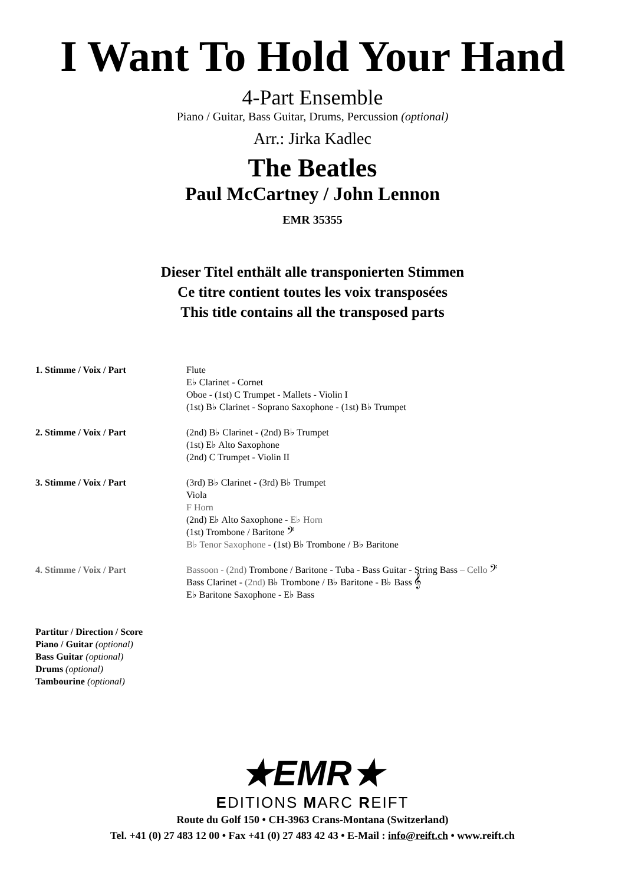I Want To Hold Your Hand
4-Part Ensemble
Piano / Guitar, Bass Guitar, Drums, Percussion (optional)
Arr.: Jirka Kadlec
The Beatles
Paul McCartney / John Lennon
EMR 35355
Dieser Titel enthält alle transponierten Stimmen
Ce titre contient toutes les voix transposées
This title contains all the transposed parts
| 1. Stimme / Voix / Part | Flute E♭ Clarinet - Cornet Oboe - (1st) C Trumpet - Mallets - Violin I (1st) B♭ Clarinet - Soprano Saxophone - (1st) B♭ Trumpet |
| 2. Stimme / Voix / Part | (2nd) B♭ Clarinet - (2nd) B♭ Trumpet (1st) E♭ Alto Saxophone (2nd) C Trumpet - Violin II |
| 3. Stimme / Voix / Part | (3rd) B♭ Clarinet - (3rd) B♭ Trumpet Viola F Horn (2nd) E♭ Alto Saxophone - E♭ Horn (1st) Trombone / Baritone 𝄢 B♭ Tenor Saxophone - (1st) B♭ Trombone / B♭ Baritone |
| 4. Stimme / Voix / Part | Bassoon - (2nd) Trombone / Baritone - Tuba - Bass Guitar - String Bass – Cello 𝄢 Bass Clarinet - (2nd) B♭ Trombone / B♭ Baritone - B♭ Bass 𝄞 E♭ Baritone Saxophone - E♭ Bass |
Partitur / Direction / Score
Piano / Guitar (optional)
Bass Guitar (optional)
Drums (optional)
Tambourine (optional)
★EMR★
EDITIONS MARC REIFT
Route du Golf 150 • CH-3963 Crans-Montana (Switzerland)
Tel. +41 (0) 27 483 12 00 • Fax +41 (0) 27 483 42 43 • E-Mail : info@reift.ch • www.reift.ch